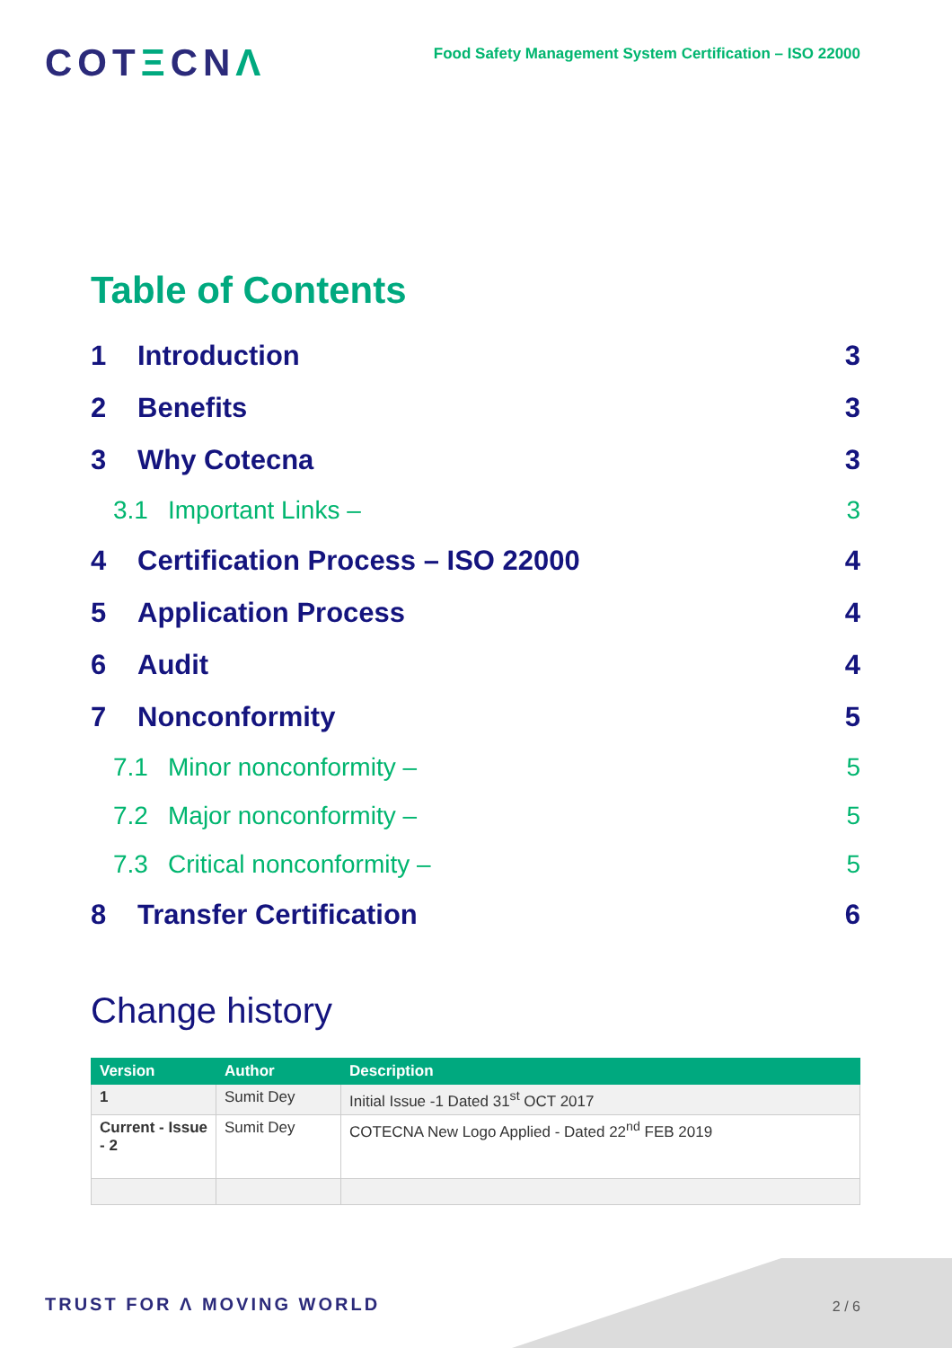COTΞCNΛ
Food Safety Management System Certification – ISO 22000
Table of Contents
1 Introduction 3
2 Benefits 3
3 Why Cotecna 3
3.1 Important Links – 3
4 Certification Process – ISO 22000 4
5 Application Process 4
6 Audit 4
7 Nonconformity 5
7.1 Minor nonconformity – 5
7.2 Major nonconformity – 5
7.3 Critical nonconformity – 5
8 Transfer Certification 6
Change history
| Version | Author | Description |
| --- | --- | --- |
| 1 | Sumit Dey | Initial Issue -1 Dated 31<sup>st</sup> OCT 2017 |
| Current - Issue - 2 | Sumit Dey | COTECNA New Logo Applied - Dated 22<sup>nd</sup> FEB 2019 |
TRUST FOR Λ MOVING WORLD 2 / 6